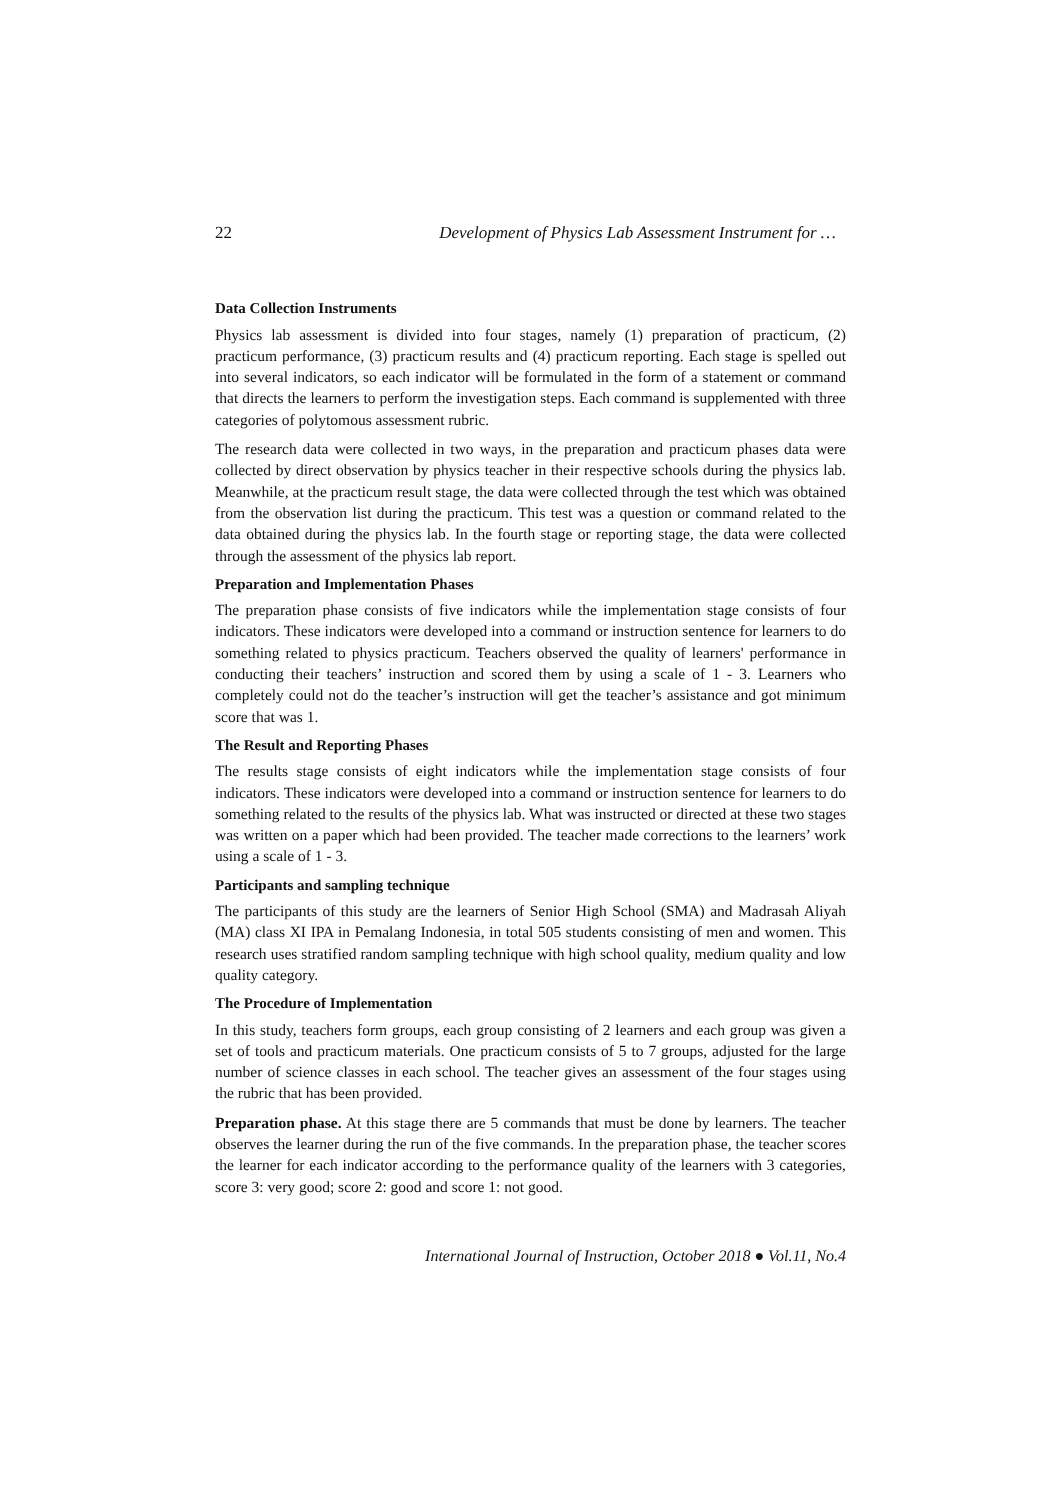22 Development of Physics Lab Assessment Instrument for …
Data Collection Instruments
Physics lab assessment is divided into four stages, namely (1) preparation of practicum, (2) practicum performance, (3) practicum results and (4) practicum reporting. Each stage is spelled out into several indicators, so each indicator will be formulated in the form of a statement or command that directs the learners to perform the investigation steps. Each command is supplemented with three categories of polytomous assessment rubric.
The research data were collected in two ways, in the preparation and practicum phases data were collected by direct observation by physics teacher in their respective schools during the physics lab. Meanwhile, at the practicum result stage, the data were collected through the test which was obtained from the observation list during the practicum. This test was a question or command related to the data obtained during the physics lab. In the fourth stage or reporting stage, the data were collected through the assessment of the physics lab report.
Preparation and Implementation Phases
The preparation phase consists of five indicators while the implementation stage consists of four indicators. These indicators were developed into a command or instruction sentence for learners to do something related to physics practicum. Teachers observed the quality of learners' performance in conducting their teachers’ instruction and scored them by using a scale of 1 - 3. Learners who completely could not do the teacher’s instruction will get the teacher’s assistance and got minimum score that was 1.
The Result and Reporting Phases
The results stage consists of eight indicators while the implementation stage consists of four indicators. These indicators were developed into a command or instruction sentence for learners to do something related to the results of the physics lab. What was instructed or directed at these two stages was written on a paper which had been provided. The teacher made corrections to the learners’ work using a scale of 1 - 3.
Participants and sampling technique
The participants of this study are the learners of Senior High School (SMA) and Madrasah Aliyah (MA) class XI IPA in Pemalang Indonesia, in total 505 students consisting of men and women. This research uses stratified random sampling technique with high school quality, medium quality and low quality category.
The Procedure of Implementation
In this study, teachers form groups, each group consisting of 2 learners and each group was given a set of tools and practicum materials. One practicum consists of 5 to 7 groups, adjusted for the large number of science classes in each school. The teacher gives an assessment of the four stages using the rubric that has been provided.
Preparation phase. At this stage there are 5 commands that must be done by learners. The teacher observes the learner during the run of the five commands. In the preparation phase, the teacher scores the learner for each indicator according to the performance quality of the learners with 3 categories, score 3: very good; score 2: good and score 1: not good.
International Journal of Instruction, October 2018 ● Vol.11, No.4